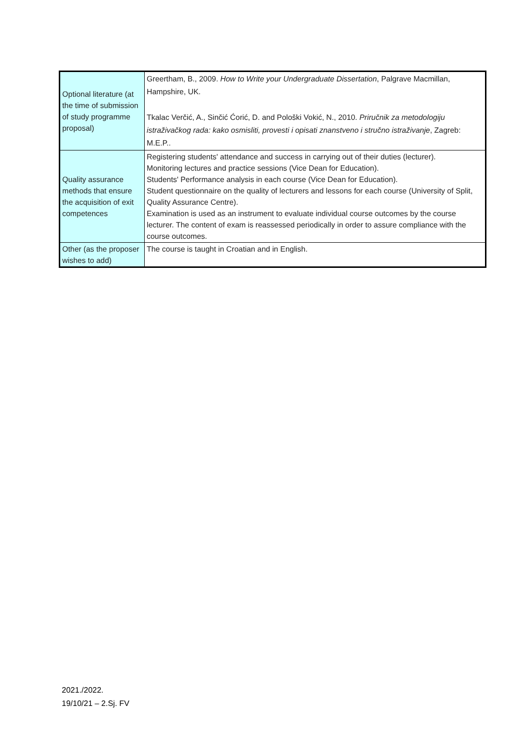| Optional literature (at the time of submission of study programme proposal) | Greertham, B., 2009. How to Write your Undergraduate Dissertation , Palgrave Macmillan, Hampshire, UK. Tkalac Verčić, A., Sinčić Ćorić, D. and Pološki Vokić, N., 2010. Priručnik za metodologiju istraživačkog rada: kako osmisliti, provesti i opisati znanstveno i stručno istraživanje , Zagreb: M.E.P.. |
| Quality assurance methods that ensure the acquisition of exit competences | Registering students' attendance and success in carrying out of their duties (lecturer). Monitoring lectures and practice sessions (Vice Dean for Education). Students' Performance analysis in each course (Vice Dean for Education). Student questionnaire on the quality of lecturers and lessons for each course (University of Split, Quality Assurance Centre). Examination is used as an instrument to evaluate individual course outcomes by the course lecturer. The content of exam is reassessed periodically in order to assure compliance with the course outcomes. |
| Other (as the proposer wishes to add) | The course is taught in Croatian and in English. |
2021./2022.
19/10/21 – 2.Sj. FV